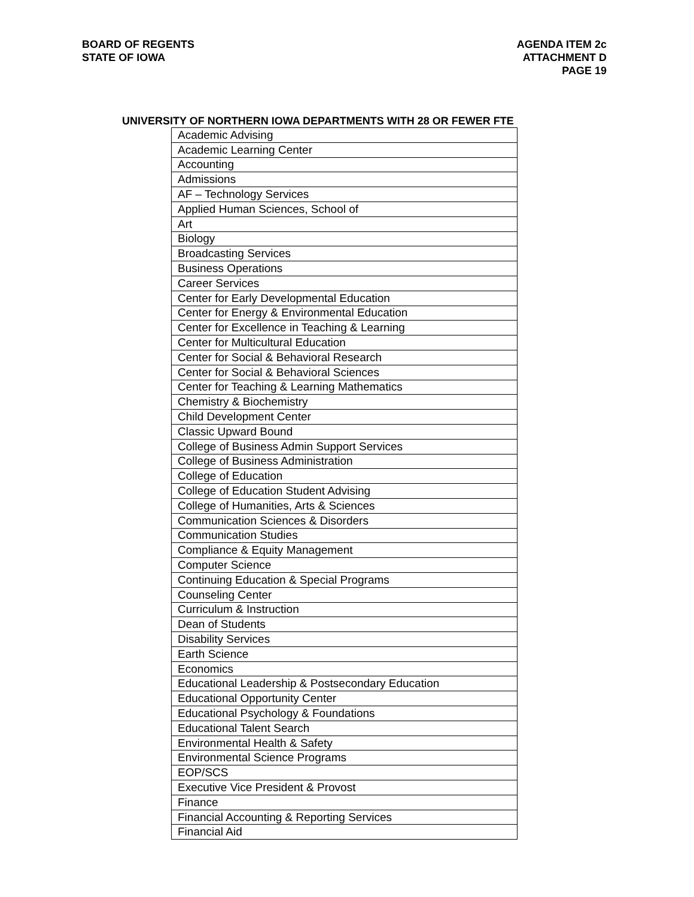BOARD OF REGENTS
STATE OF IOWA
AGENDA ITEM 2c
ATTACHMENT D
PAGE 19
UNIVERSITY OF NORTHERN IOWA DEPARTMENTS WITH 28 OR FEWER FTE
| Academic Advising |
| Academic Learning Center |
| Accounting |
| Admissions |
| AF – Technology Services |
| Applied Human Sciences, School of |
| Art |
| Biology |
| Broadcasting Services |
| Business Operations |
| Career Services |
| Center for Early Developmental Education |
| Center for Energy & Environmental Education |
| Center for Excellence in Teaching & Learning |
| Center for Multicultural Education |
| Center for Social & Behavioral Research |
| Center for Social & Behavioral Sciences |
| Center for Teaching & Learning Mathematics |
| Chemistry & Biochemistry |
| Child Development Center |
| Classic Upward Bound |
| College of Business Admin Support Services |
| College of Business Administration |
| College of Education |
| College of Education Student Advising |
| College of Humanities, Arts & Sciences |
| Communication Sciences & Disorders |
| Communication Studies |
| Compliance & Equity Management |
| Computer Science |
| Continuing Education & Special Programs |
| Counseling Center |
| Curriculum & Instruction |
| Dean of Students |
| Disability Services |
| Earth Science |
| Economics |
| Educational Leadership & Postsecondary Education |
| Educational Opportunity Center |
| Educational Psychology & Foundations |
| Educational Talent Search |
| Environmental Health & Safety |
| Environmental Science Programs |
| EOP/SCS |
| Executive Vice President & Provost |
| Finance |
| Financial Accounting & Reporting Services |
| Financial Aid |